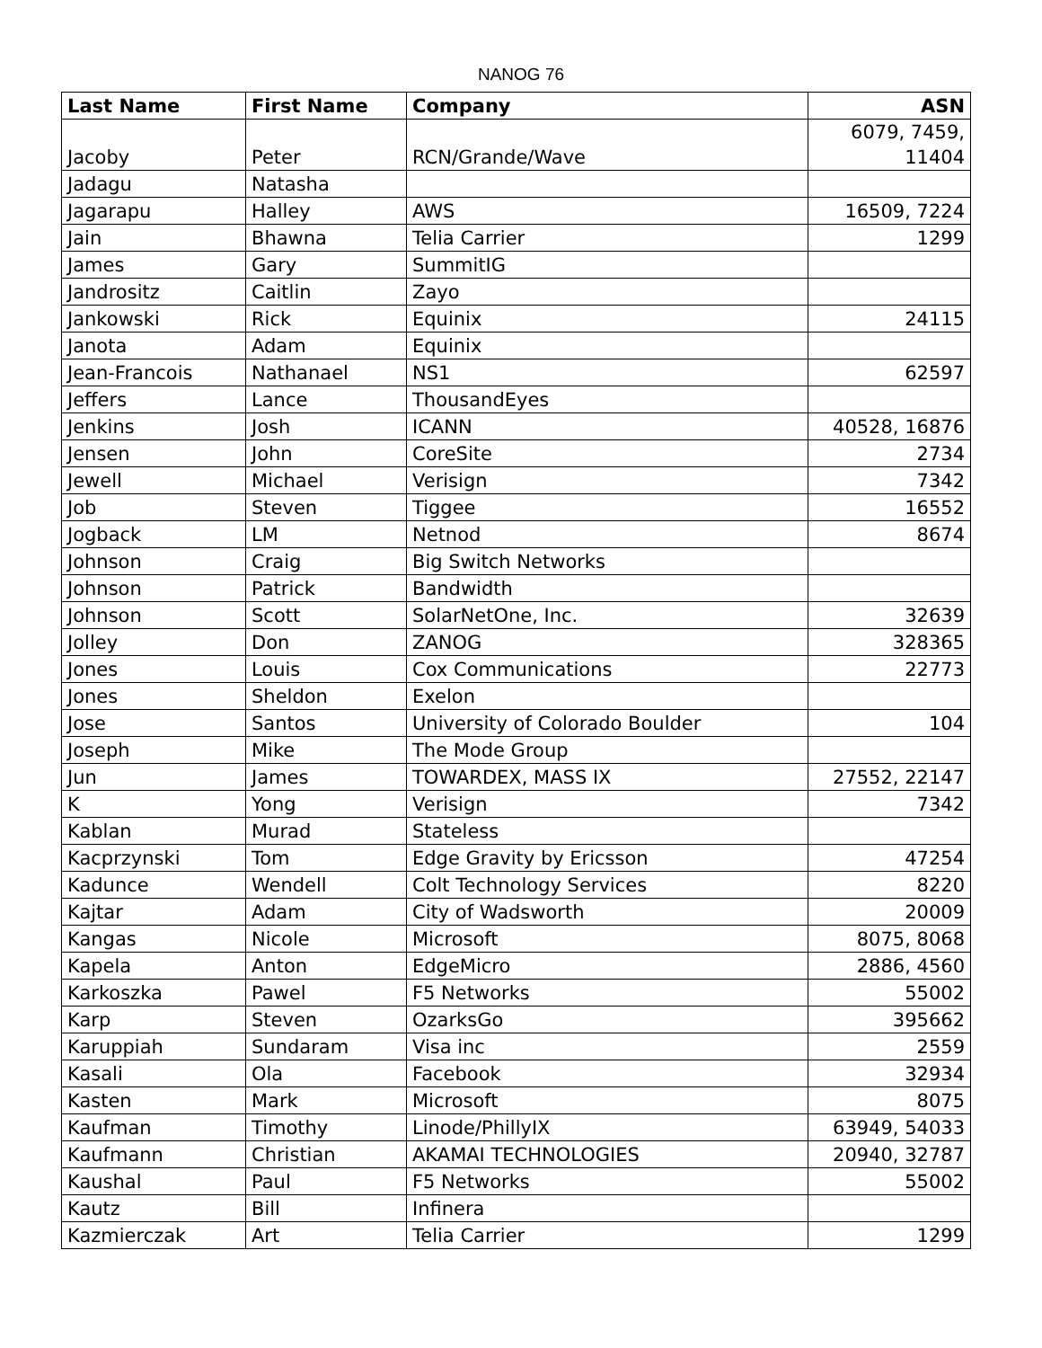NANOG 76
| Last Name | First Name | Company | ASN |
| --- | --- | --- | --- |
| Jacoby | Peter | RCN/Grande/Wave | 6079, 7459, 11404 |
| Jadagu | Natasha | | |
| Jagarapu | Halley | AWS | 16509, 7224 |
| Jain | Bhawna | Telia Carrier | 1299 |
| James | Gary | SummitIG | |
| Jandrositz | Caitlin | Zayo | |
| Jankowski | Rick | Equinix | 24115 |
| Janota | Adam | Equinix | |
| Jean-Francois | Nathanael | NS1 | 62597 |
| Jeffers | Lance | ThousandEyes | |
| Jenkins | Josh | ICANN | 40528, 16876 |
| Jensen | John | CoreSite | 2734 |
| Jewell | Michael | Verisign | 7342 |
| Job | Steven | Tiggee | 16552 |
| Jogback | LM | Netnod | 8674 |
| Johnson | Craig | Big Switch Networks | |
| Johnson | Patrick | Bandwidth | |
| Johnson | Scott | SolarNetOne, Inc. | 32639 |
| Jolley | Don | ZANOG | 328365 |
| Jones | Louis | Cox Communications | 22773 |
| Jones | Sheldon | Exelon | |
| Jose | Santos | University of Colorado Boulder | 104 |
| Joseph | Mike | The Mode Group | |
| Jun | James | TOWARDEX, MASS IX | 27552, 22147 |
| K | Yong | Verisign | 7342 |
| Kablan | Murad | Stateless | |
| Kacprzynski | Tom | Edge Gravity by Ericsson | 47254 |
| Kadunce | Wendell | Colt Technology Services | 8220 |
| Kajtar | Adam | City of Wadsworth | 20009 |
| Kangas | Nicole | Microsoft | 8075, 8068 |
| Kapela | Anton | EdgeMicro | 2886, 4560 |
| Karkoszka | Pawel | F5 Networks | 55002 |
| Karp | Steven | OzarksGo | 395662 |
| Karuppiah | Sundaram | Visa inc | 2559 |
| Kasali | Ola | Facebook | 32934 |
| Kasten | Mark | Microsoft | 8075 |
| Kaufman | Timothy | Linode/PhillyIX | 63949, 54033 |
| Kaufmann | Christian | AKAMAI TECHNOLOGIES | 20940, 32787 |
| Kaushal | Paul | F5 Networks | 55002 |
| Kautz | Bill | Infinera | |
| Kazmierczak | Art | Telia Carrier | 1299 |